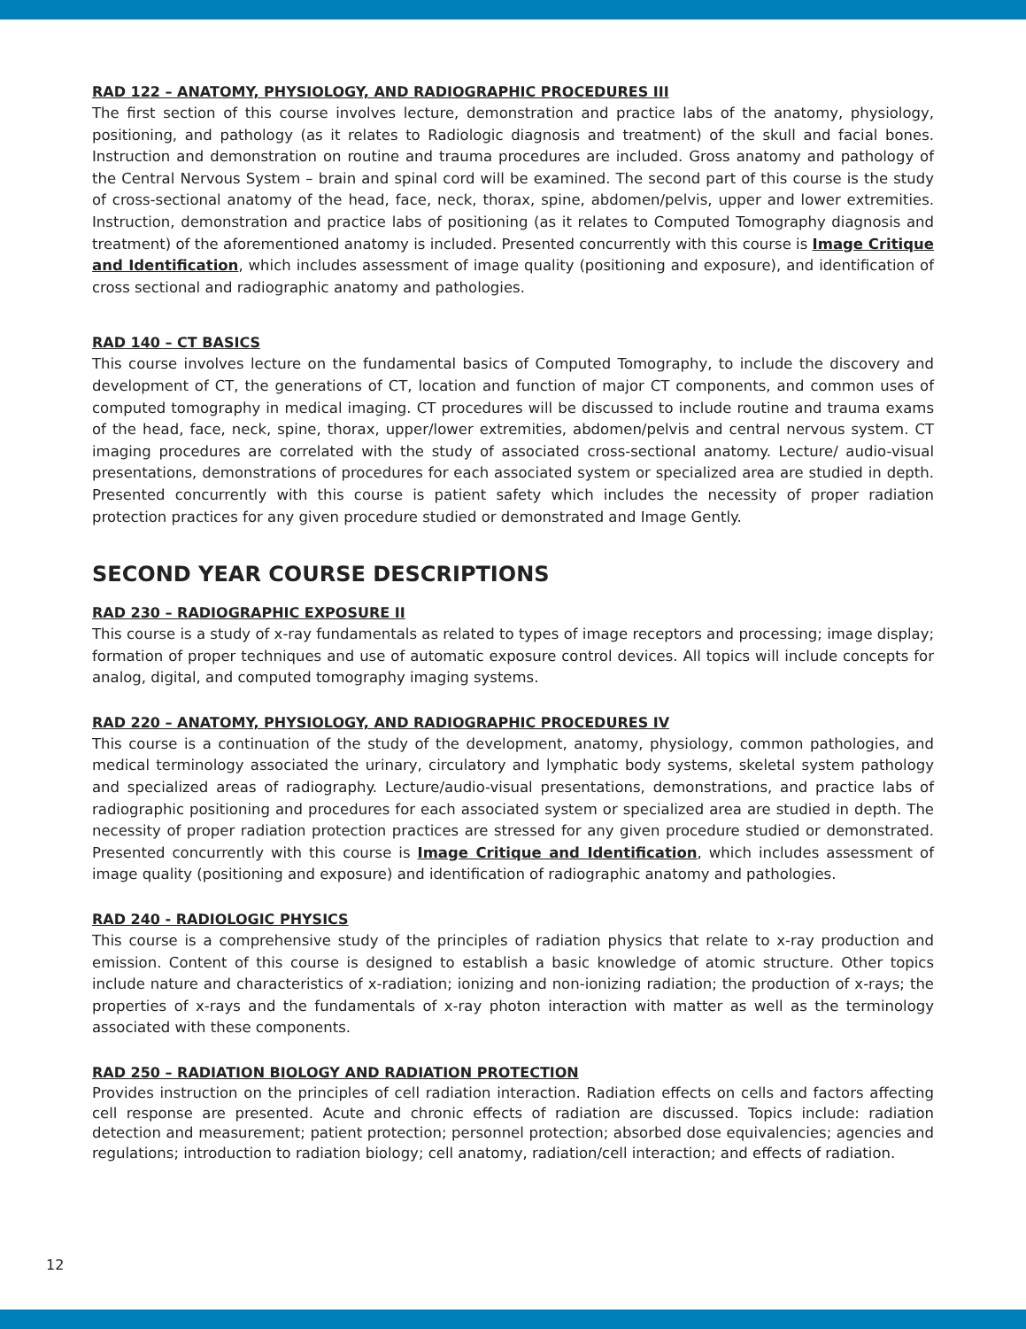RAD 122 – ANATOMY, PHYSIOLOGY, AND RADIOGRAPHIC PROCEDURES III
The first section of this course involves lecture, demonstration and practice labs of the anatomy, physiology, positioning, and pathology (as it relates to Radiologic diagnosis and treatment) of the skull and facial bones. Instruction and demonstration on routine and trauma procedures are included. Gross anatomy and pathology of the Central Nervous System – brain and spinal cord will be examined. The second part of this course is the study of cross-sectional anatomy of the head, face, neck, thorax, spine, abdomen/pelvis, upper and lower extremities. Instruction, demonstration and practice labs of positioning (as it relates to Computed Tomography diagnosis and treatment) of the aforementioned anatomy is included. Presented concurrently with this course is Image Critique and Identification, which includes assessment of image quality (positioning and exposure), and identification of cross sectional and radiographic anatomy and pathologies.
RAD 140 – CT BASICS
This course involves lecture on the fundamental basics of Computed Tomography, to include the discovery and development of CT, the generations of CT, location and function of major CT components, and common uses of computed tomography in medical imaging. CT procedures will be discussed to include routine and trauma exams of the head, face, neck, spine, thorax, upper/lower extremities, abdomen/pelvis and central nervous system. CT imaging procedures are correlated with the study of associated cross-sectional anatomy. Lecture/ audio-visual presentations, demonstrations of procedures for each associated system or specialized area are studied in depth. Presented concurrently with this course is patient safety which includes the necessity of proper radiation protection practices for any given procedure studied or demonstrated and Image Gently.
SECOND YEAR COURSE DESCRIPTIONS
RAD 230 – RADIOGRAPHIC EXPOSURE II
This course is a study of x-ray fundamentals as related to types of image receptors and processing; image display; formation of proper techniques and use of automatic exposure control devices. All topics will include concepts for analog, digital, and computed tomography imaging systems.
RAD 220 – ANATOMY, PHYSIOLOGY, AND RADIOGRAPHIC PROCEDURES IV
This course is a continuation of the study of the development, anatomy, physiology, common pathologies, and medical terminology associated the urinary, circulatory and lymphatic body systems, skeletal system pathology and specialized areas of radiography. Lecture/audio-visual presentations, demonstrations, and practice labs of radiographic positioning and procedures for each associated system or specialized area are studied in depth. The necessity of proper radiation protection practices are stressed for any given procedure studied or demonstrated. Presented concurrently with this course is Image Critique and Identification, which includes assessment of image quality (positioning and exposure) and identification of radiographic anatomy and pathologies.
RAD 240 - RADIOLOGIC PHYSICS
This course is a comprehensive study of the principles of radiation physics that relate to x-ray production and emission. Content of this course is designed to establish a basic knowledge of atomic structure. Other topics include nature and characteristics of x-radiation; ionizing and non-ionizing radiation; the production of x-rays; the properties of x-rays and the fundamentals of x-ray photon interaction with matter as well as the terminology associated with these components.
RAD 250 – RADIATION BIOLOGY AND RADIATION PROTECTION
Provides instruction on the principles of cell radiation interaction. Radiation effects on cells and factors affecting cell response are presented. Acute and chronic effects of radiation are discussed. Topics include: radiation detection and measurement; patient protection; personnel protection; absorbed dose equivalencies; agencies and regulations; introduction to radiation biology; cell anatomy, radiation/cell interaction; and effects of radiation.
12